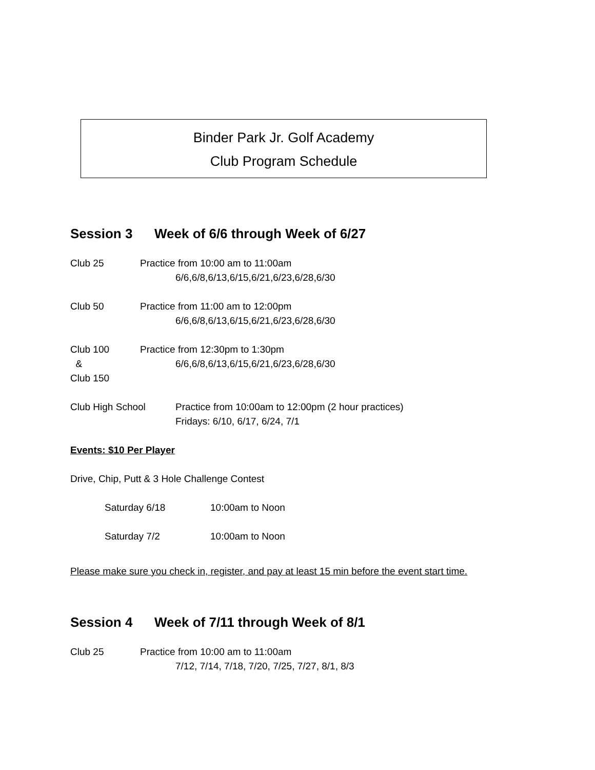Binder Park Jr. Golf Academy
Club Program Schedule
Session 3 Week of 6/6 through Week of 6/27
Club 25 Practice from 10:00 am to 11:00am
6/6,6/8,6/13,6/15,6/21,6/23,6/28,6/30
Club 50 Practice from 11:00 am to 12:00pm
6/6,6/8,6/13,6/15,6/21,6/23,6/28,6/30
Club 100
&
Club 150
Practice from 12:30pm to 1:30pm
6/6,6/8,6/13,6/15,6/21,6/23,6/28,6/30
Club High School Practice from 10:00am to 12:00pm (2 hour practices)
Fridays: 6/10, 6/17, 6/24, 7/1
Events: $10 Per Player
Drive, Chip, Putt & 3 Hole Challenge Contest
Saturday 6/18 10:00am to Noon
Saturday 7/2 10:00am to Noon
Please make sure you check in, register, and pay at least 15 min before the event start time.
Session 4 Week of 7/11 through Week of 8/1
Club 25 Practice from 10:00 am to 11:00am
7/12, 7/14, 7/18, 7/20, 7/25, 7/27, 8/1, 8/3